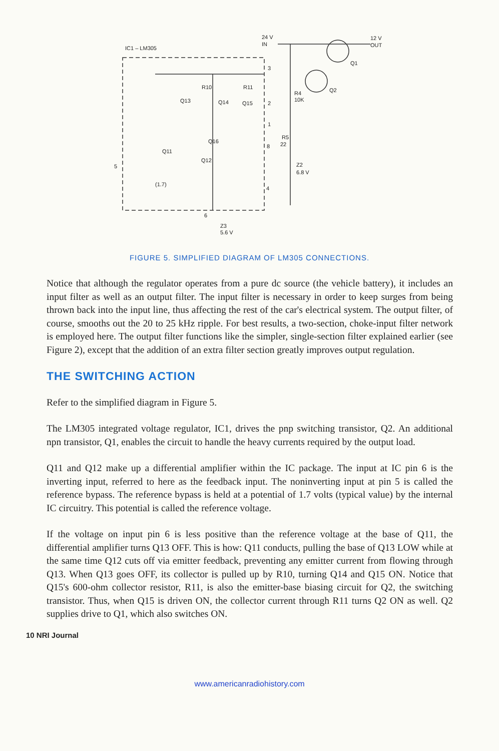IC1 – LM305
24 V
IN
12 V
OUT
Q1
Q2
R4
10K
R5
22
Z2
6.8 V
R10
R11
Q13
Q14
Q15
Q16
Q11
Q12
5
(1.7)
6
Z3
5.6 V
3
2
1
8
4
FIGURE 5. SIMPLIFIED DIAGRAM OF LM305 CONNECTIONS.
Notice that although the regulator operates from a pure dc source (the vehicle battery), it includes an input filter as well as an output filter. The input filter is necessary in order to keep surges from being thrown back into the input line, thus affecting the rest of the car's electrical system. The output filter, of course, smooths out the 20 to 25 kHz ripple. For best results, a two-section, choke-input filter network is employed here. The output filter functions like the simpler, single-section filter explained earlier (see Figure 2), except that the addition of an extra filter section greatly improves output regulation.
THE SWITCHING ACTION
Refer to the simplified diagram in Figure 5.
The LM305 integrated voltage regulator, IC1, drives the pnp switching transistor, Q2. An additional npn transistor, Q1, enables the circuit to handle the heavy currents required by the output load.
Q11 and Q12 make up a differential amplifier within the IC package. The input at IC pin 6 is the inverting input, referred to here as the feedback input. The noninverting input at pin 5 is called the reference bypass. The reference bypass is held at a potential of 1.7 volts (typical value) by the internal IC circuitry. This potential is called the reference voltage.
If the voltage on input pin 6 is less positive than the reference voltage at the base of Q11, the differential amplifier turns Q13 OFF. This is how: Q11 conducts, pulling the base of Q13 LOW while at the same time Q12 cuts off via emitter feedback, preventing any emitter current from flowing through Q13. When Q13 goes OFF, its collector is pulled up by R10, turning Q14 and Q15 ON. Notice that Q15's 600-ohm collector resistor, R11, is also the emitter-base biasing circuit for Q2, the switching transistor. Thus, when Q15 is driven ON, the collector current through R11 turns Q2 ON as well. Q2 supplies drive to Q1, which also switches ON.
10 NRI Journal
www.americanradiohistory.com